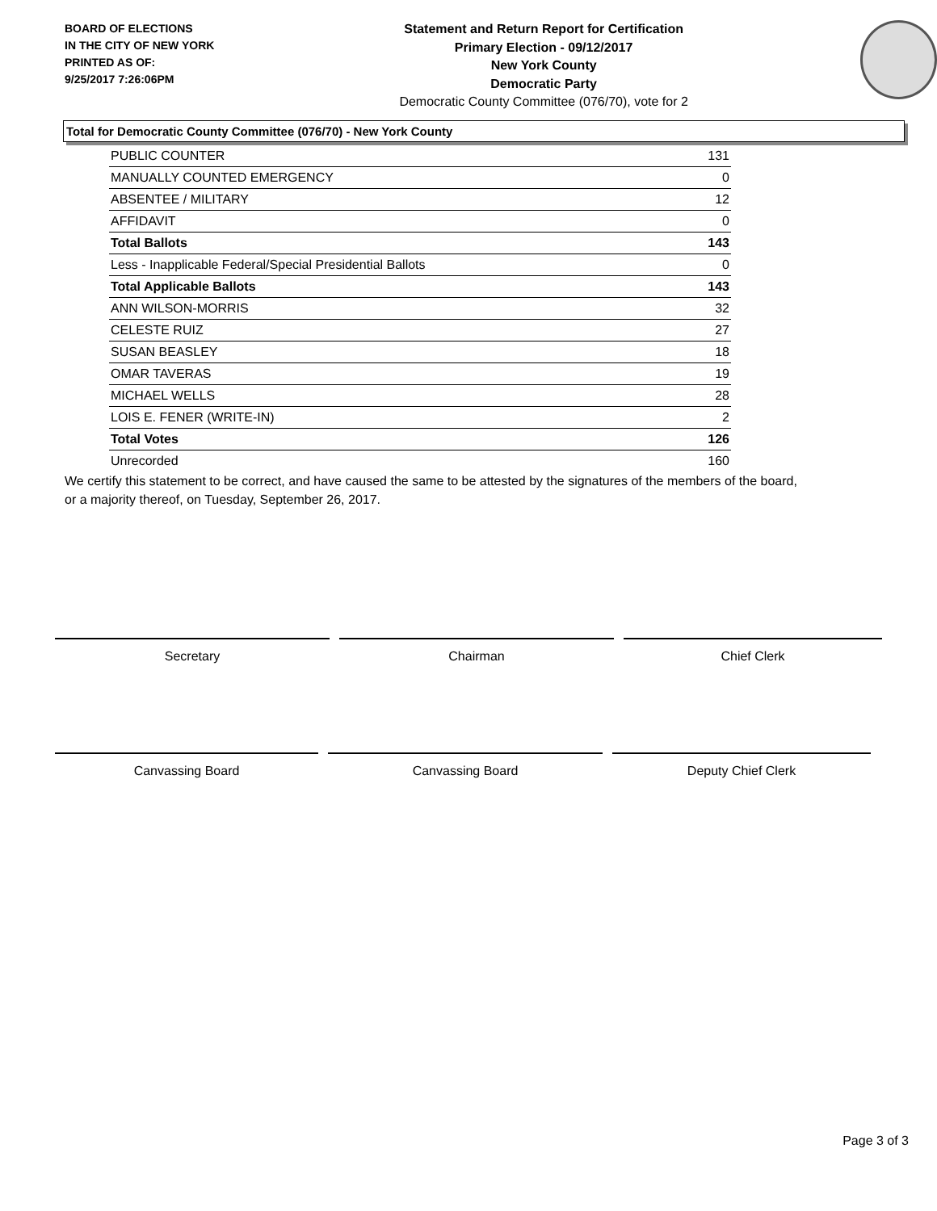BOARD OF ELECTIONS
IN THE CITY OF NEW YORK
PRINTED AS OF:
9/25/2017 7:26:06PM
Statement and Return Report for Certification
Primary Election - 09/12/2017
New York County
Democratic Party
Democratic County Committee (076/70), vote for 2
Total for Democratic County Committee (076/70) - New York County
| PUBLIC COUNTER | 131 |
| MANUALLY COUNTED EMERGENCY | 0 |
| ABSENTEE / MILITARY | 12 |
| AFFIDAVIT | 0 |
| Total Ballots | 143 |
| Less - Inapplicable Federal/Special Presidential Ballots | 0 |
| Total Applicable Ballots | 143 |
| ANN WILSON-MORRIS | 32 |
| CELESTE RUIZ | 27 |
| SUSAN BEASLEY | 18 |
| OMAR TAVERAS | 19 |
| MICHAEL WELLS | 28 |
| LOIS E. FENER (WRITE-IN) | 2 |
| Total Votes | 126 |
| Unrecorded | 160 |
We certify this statement to be correct, and have caused the same to be attested by the signatures of the members of the board,
or a majority thereof, on Tuesday, September 26, 2017.
Secretary Chairman Chief Clerk
Canvassing Board Canvassing Board Deputy Chief Clerk
Page 3 of 3